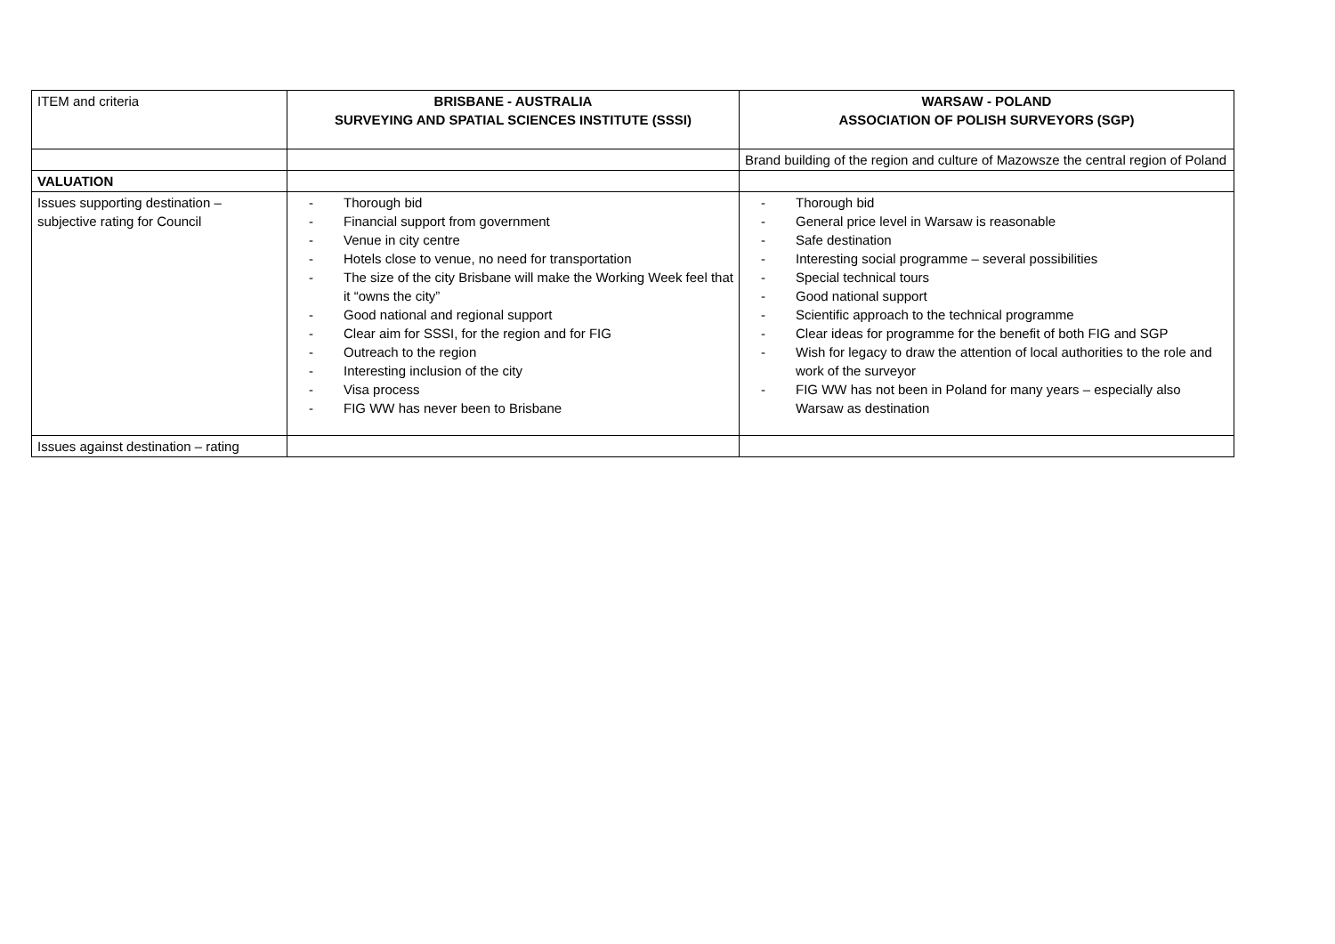| ITEM and criteria | BRISBANE - AUSTRALIA SURVEYING AND SPATIAL SCIENCES INSTITUTE (SSSI) | WARSAW - POLAND ASSOCIATION OF POLISH SURVEYORS (SGP) |
| | | Brand building of the region and culture of Mazowsze the central region of Poland |
| VALUATION | | |
| Issues supporting destination – subjective rating for Council | - Thorough bid - Financial support from government - Venue in city centre - Hotels close to venue, no need for transportation - The size of the city Brisbane will make the Working Week feel that it “owns the city” - Good national and regional support - Clear aim for SSSI, for the region and for FIG - Outreach to the region - Interesting inclusion of the city - Visa process - FIG WW has never been to Brisbane | - Thorough bid - General price level in Warsaw is reasonable - Safe destination - Interesting social programme – several possibilities - Special technical tours - Good national support - Scientific approach to the technical programme - Clear ideas for programme for the benefit of both FIG and SGP - Wish for legacy to draw the attention of local authorities to the role and work of the surveyor - FIG WW has not been in Poland for many years – especially also Warsaw as destination |
| Issues against destination – rating | | |